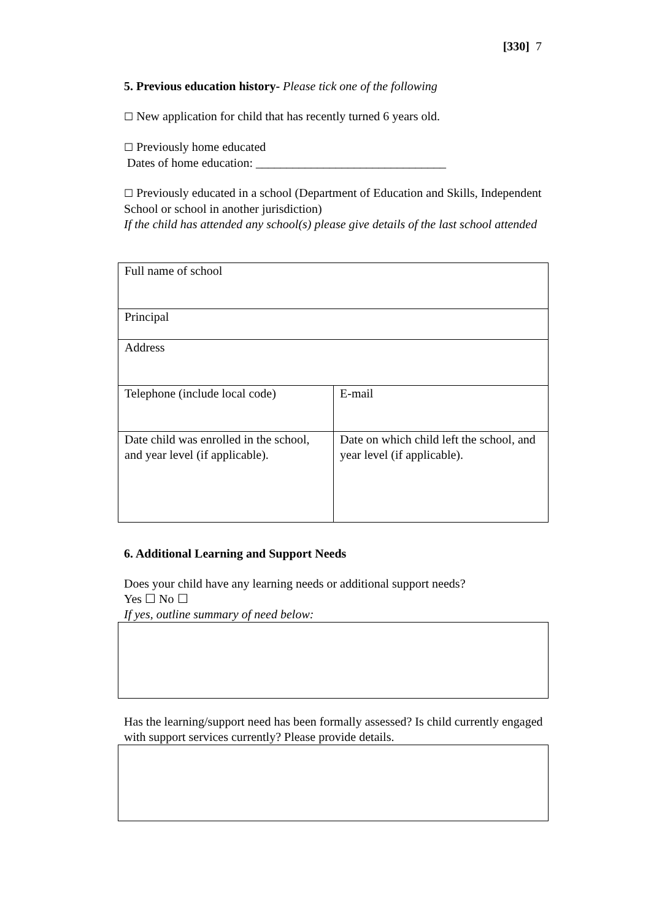[330] 7
5. Previous education history- Please tick one of the following
☐ New application for child that has recently turned 6 years old.
☐ Previously home educated
Dates of home education: _______________________________
☐ Previously educated in a school (Department of Education and Skills, Independent School or school in another jurisdiction)
If the child has attended any school(s) please give details of the last school attended
| Full name of school | |
| Principal | |
| Address | |
| Telephone (include local code) | E-mail |
| Date child was enrolled in the school, and year level (if applicable). | Date on which child left the school, and year level (if applicable). |
6. Additional Learning and Support Needs
Does your child have any learning needs or additional support needs?
Yes ☐ No ☐
If yes, outline summary of need below:
Has the learning/support need has been formally assessed? Is child currently engaged with support services currently? Please provide details.